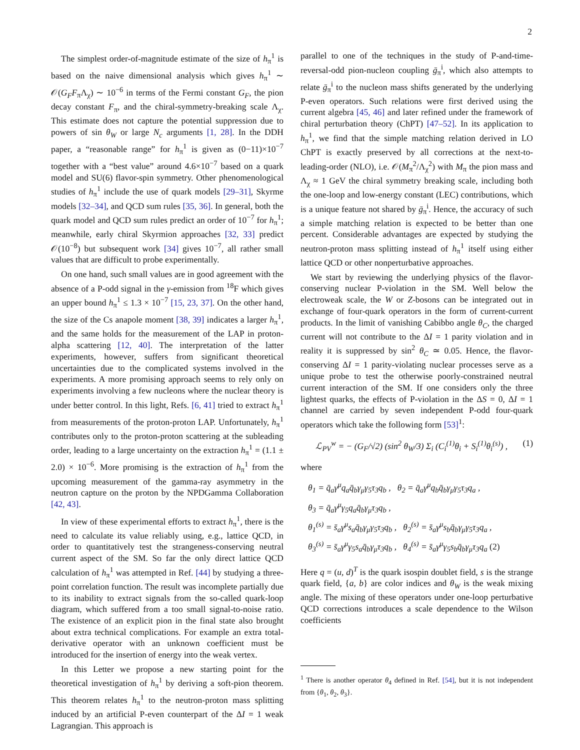2
The simplest order-of-magnitude estimate of the size of h<sub>π</sub><sup>1</sup> is based on the naive dimensional analysis which gives h<sub>π</sub><sup>1</sup> ∼ 𝒪(G<sub>F</sub>F<sub>π</sub>Λ<sub>χ</sub>) ∼ 10<sup>−6</sup> in terms of the Fermi constant G<sub>F</sub>, the pion decay constant F<sub>π</sub>, and the chiral-symmetry-breaking scale Λ<sub>χ</sub>. This estimate does not capture the potential suppression due to powers of sin θ<sub>W</sub> or large N<sub>c</sub> arguments [1, 28]. In the DDH paper, a “reasonable range” for h<sub>π</sub><sup>1</sup> is given as (0−11)×10<sup>−7</sup> together with a “best value” around 4.6×10<sup>−7</sup> based on a quark model and SU(6) flavor-spin symmetry. Other phenomenological studies of h<sub>π</sub><sup>1</sup> include the use of quark models [29–31], Skyrme models [32–34], and QCD sum rules [35, 36]. In general, both the quark model and QCD sum rules predict an order of 10<sup>−7</sup> for h<sub>π</sub><sup>1</sup>; meanwhile, early chiral Skyrmion approaches [32, 33] predict 𝒪(10<sup>−8</sup>) but subsequent work [34] gives 10<sup>−7</sup>, all rather small values that are difficult to probe experimentally.
On one hand, such small values are in good agreement with the absence of a P-odd signal in the γ-emission from <sup>18</sup>F which gives an upper bound h<sub>π</sub><sup>1</sup> ≤ 1.3 × 10<sup>−7</sup> [15, 23, 37]. On the other hand, the size of the Cs anapole moment [38, 39] indicates a larger h<sub>π</sub><sup>1</sup>, and the same holds for the measurement of the LAP in proton-alpha scattering [12, 40]. The interpretation of the latter experiments, however, suffers from significant theoretical uncertainties due to the complicated systems involved in the experiments. A more promising approach seems to rely only on experiments involving a few nucleons where the nuclear theory is under better control. In this light, Refs. [6, 41] tried to extract h<sub>π</sub><sup>1</sup> from measurements of the proton-proton LAP. Unfortunately, h<sub>π</sub><sup>1</sup> contributes only to the proton-proton scattering at the subleading order, leading to a large uncertainty on the extraction h<sub>π</sub><sup>1</sup> = (1.1 ± 2.0) × 10<sup>−6</sup>. More promising is the extraction of h<sub>π</sub><sup>1</sup> from the upcoming measurement of the gamma-ray asymmetry in the neutron capture on the proton by the NPDGamma Collaboration [42, 43].
In view of these experimental efforts to extract h<sub>π</sub><sup>1</sup>, there is the need to calculate its value reliably using, e.g., lattice QCD, in order to quantitatively test the strangeness-conserving neutral current aspect of the SM. So far the only direct lattice QCD calculation of h<sub>π</sub><sup>1</sup> was attempted in Ref. [44] by studying a three-point correlation function. The result was incomplete partially due to its inability to extract signals from the so-called quark-loop diagram, which suffered from a too small signal-to-noise ratio. The existence of an explicit pion in the final state also brought about extra technical complications. For example an extra total-derivative operator with an unknown coefficient must be introduced for the insertion of energy into the weak vertex.
In this Letter we propose a new starting point for the theoretical investigation of h<sub>π</sub><sup>1</sup> by deriving a soft-pion theorem. This theorem relates h<sub>π</sub><sup>1</sup> to the neutron-proton mass splitting induced by an artificial P-even counterpart of the ΔI = 1 weak Lagrangian. This approach is
parallel to one of the techniques in the study of P-and-time-reversal-odd pion-nucleon coupling ḡ<sub>π</sub><sup>i</sup>, which also attempts to relate ḡ<sub>π</sub><sup>i</sup> to the nucleon mass shifts generated by the underlying P-even operators. Such relations were first derived using the current algebra [45, 46] and later refined under the framework of chiral perturbation theory (ChPT) [47–52]. In its application to h<sub>π</sub><sup>1</sup>, we find that the simple matching relation derived in LO ChPT is exactly preserved by all corrections at the next-to-leading-order (NLO), i.e. 𝒪(M<sub>π</sub><sup>2</sup>/Λ<sub>χ</sub><sup>2</sup>) with M<sub>π</sub> the pion mass and Λ<sub>χ</sub> ≈ 1 GeV the chiral symmetry breaking scale, including both the one-loop and low-energy constant (LEC) contributions, which is a unique feature not shared by ḡ<sub>π</sub><sup>i</sup>. Hence, the accuracy of such a simple matching relation is expected to be better than one percent. Considerable advantages are expected by studying the neutron-proton mass splitting instead of h<sub>π</sub><sup>1</sup> itself using either lattice QCD or other nonperturbative approaches.
We start by reviewing the underlying physics of the flavor-conserving nuclear P-violation in the SM. Well below the electroweak scale, the W or Z-bosons can be integrated out in exchange of four-quark operators in the form of current-current products. In the limit of vanishing Cabibbo angle θ<sub>C</sub>, the charged current will not contribute to the ΔI = 1 parity violation and in reality it is suppressed by sin<sup>2</sup> θ<sub>C</sub> ≃ 0.05. Hence, the flavor-conserving ΔI = 1 parity-violating nuclear processes serve as a unique probe to test the otherwise poorly-constrained neutral current interaction of the SM. If one considers only the three lightest quarks, the effects of P-violation in the ΔS = 0, ΔI = 1 channel are carried by seven independent P-odd four-quark operators which take the following form [53]<sup>1</sup>:
ℒ<sub>PV</sub><sup>w</sup> = − (G<sub>F</sub>/√2) (sin<sup>2</sup> θ<sub>W</sub>/3) Σ<sub>i</sub> (C<sub>i</sub><sup>(1)</sup>θ<sub>i</sub> + S<sub>i</sub><sup>(1)</sup>θ<sub>i</sub><sup>(s)</sup>) , (1)
where
θ<sub>1</sub> = q̄<sub>a</sub>γ<sup>μ</sup>q<sub>a</sub>q̄<sub>b</sub>γ<sub>μ</sub>γ<sub>5</sub>τ<sub>3</sub>q<sub>b</sub> , θ<sub>2</sub> = q̄<sub>a</sub>γ<sup>μ</sup>q<sub>b</sub>q̄<sub>b</sub>γ<sub>μ</sub>γ<sub>5</sub>τ<sub>3</sub>q<sub>a</sub> ,
θ<sub>3</sub> = q̄<sub>a</sub>γ<sup>μ</sup>γ<sub>5</sub>q<sub>a</sub>q̄<sub>b</sub>γ<sub>μ</sub>τ<sub>3</sub>q<sub>b</sub> ,
θ<sub>1</sub><sup>(s)</sup> = s̄<sub>a</sub>γ<sup>μ</sup>s<sub>a</sub>q̄<sub>b</sub>γ<sub>μ</sub>γ<sub>5</sub>τ<sub>3</sub>q<sub>b</sub> , θ<sub>2</sub><sup>(s)</sup> = s̄<sub>a</sub>γ<sup>μ</sup>s<sub>b</sub>q̄<sub>b</sub>γ<sub>μ</sub>γ<sub>5</sub>τ<sub>3</sub>q<sub>a</sub> ,
θ<sub>3</sub><sup>(s)</sup> = s̄<sub>a</sub>γ<sup>μ</sup>γ<sub>5</sub>s<sub>a</sub>q̄<sub>b</sub>γ<sub>μ</sub>τ<sub>3</sub>q<sub>b</sub> , θ<sub>4</sub><sup>(s)</sup> = s̄<sub>a</sub>γ<sup>μ</sup>γ<sub>5</sub>s<sub>b</sub>q̄<sub>b</sub>γ<sub>μ</sub>τ<sub>3</sub>q<sub>a</sub> (2)
Here q = (u, d)<sup>T</sup> is the quark isospin doublet field, s is the strange quark field, {a, b} are color indices and θ<sub>W</sub> is the weak mixing angle. The mixing of these operators under one-loop perturbative QCD corrections introduces a scale dependence to the Wilson coefficients
<sup>1</sup> There is another operator θ<sub>4</sub> defined in Ref. [54], but it is not independent from {θ<sub>1</sub>, θ<sub>2</sub>, θ<sub>3</sub>}.